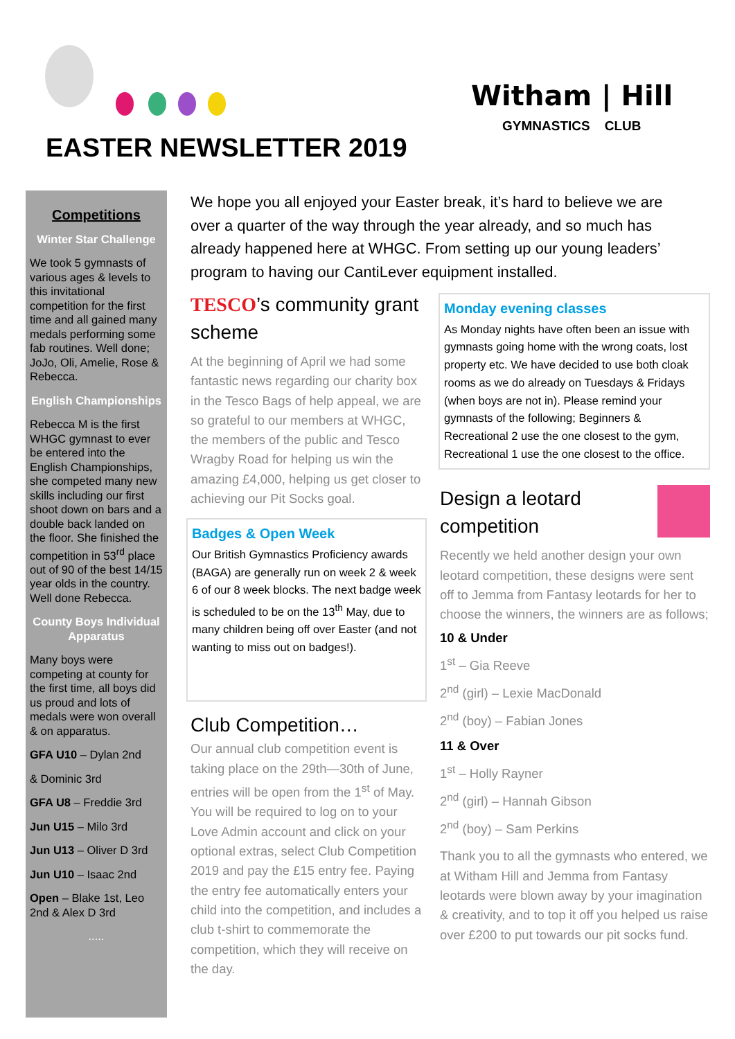EASTER NEWSLETTER 2019
Witham | Hill
GYMNASTICS CLUB
Competitions
Winter Star Challenge
We took 5 gymnasts of various ages & levels to this invitational competition for the first time and all gained many medals performing some fab routines. Well done; JoJo, Oli, Amelie, Rose & Rebecca.
English Championships
Rebecca M is the first WHGC gymnast to ever be entered into the English Championships, she competed many new skills including our first shoot down on bars and a double back landed on the floor. She finished the competition in 53<sup>rd</sup> place out of 90 of the best 14/15 year olds in the country. Well done Rebecca.
County Boys Individual Apparatus
Many boys were competing at county for the first time, all boys did us proud and lots of medals were won overall & on apparatus.
GFA U10 – Dylan 2nd
& Dominic 3rd
GFA U8 – Freddie 3rd
Jun U15 – Milo 3rd
Jun U13 – Oliver D 3rd
Jun U10 – Isaac 2nd
Open – Blake 1st, Leo 2nd & Alex D 3rd
.....
We hope you all enjoyed your Easter break, it’s hard to believe we are over a quarter of the way through the year already, and so much has already happened here at WHGC. From setting up our young leaders’ program to having our CantiLever equipment installed.
TESCO’s community grant scheme
At the beginning of April we had some fantastic news regarding our charity box in the Tesco Bags of help appeal, we are so grateful to our members at WHGC, the members of the public and Tesco Wragby Road for helping us win the amazing £4,000, helping us get closer to achieving our Pit Socks goal.
Badges & Open Week
Our British Gymnastics Proficiency awards (BAGA) are generally run on week 2 & week 6 of our 8 week blocks. The next badge week is scheduled to be on the 13<sup>th</sup> May, due to many children being off over Easter (and not wanting to miss out on badges!).
Club Competition…
Our annual club competition event is taking place on the 29th—30th of June, entries will be open from the 1<sup>st</sup> of May. You will be required to log on to your Love Admin account and click on your optional extras, select Club Competition 2019 and pay the £15 entry fee. Paying the entry fee automatically enters your child into the competition, and includes a club t-shirt to commemorate the competition, which they will receive on the day.
Monday evening classes
As Monday nights have often been an issue with gymnasts going home with the wrong coats, lost property etc. We have decided to use both cloak rooms as we do already on Tuesdays & Fridays (when boys are not in). Please remind your gymnasts of the following; Beginners & Recreational 2 use the one closest to the gym, Recreational 1 use the one closest to the office.
Design a leotard
competition
Recently we held another design your own leotard competition, these designs were sent off to Jemma from Fantasy leotards for her to choose the winners, the winners are as follows;
10 & Under
1<sup>st</sup> – Gia Reeve
2<sup>nd</sup> (girl) – Lexie MacDonald
2<sup>nd</sup> (boy) – Fabian Jones
11 & Over
1<sup>st</sup> – Holly Rayner
2<sup>nd</sup> (girl) – Hannah Gibson
2<sup>nd</sup> (boy) – Sam Perkins
Thank you to all the gymnasts who entered, we at Witham Hill and Jemma from Fantasy leotards were blown away by your imagination & creativity, and to top it off you helped us raise over £200 to put towards our pit socks fund.